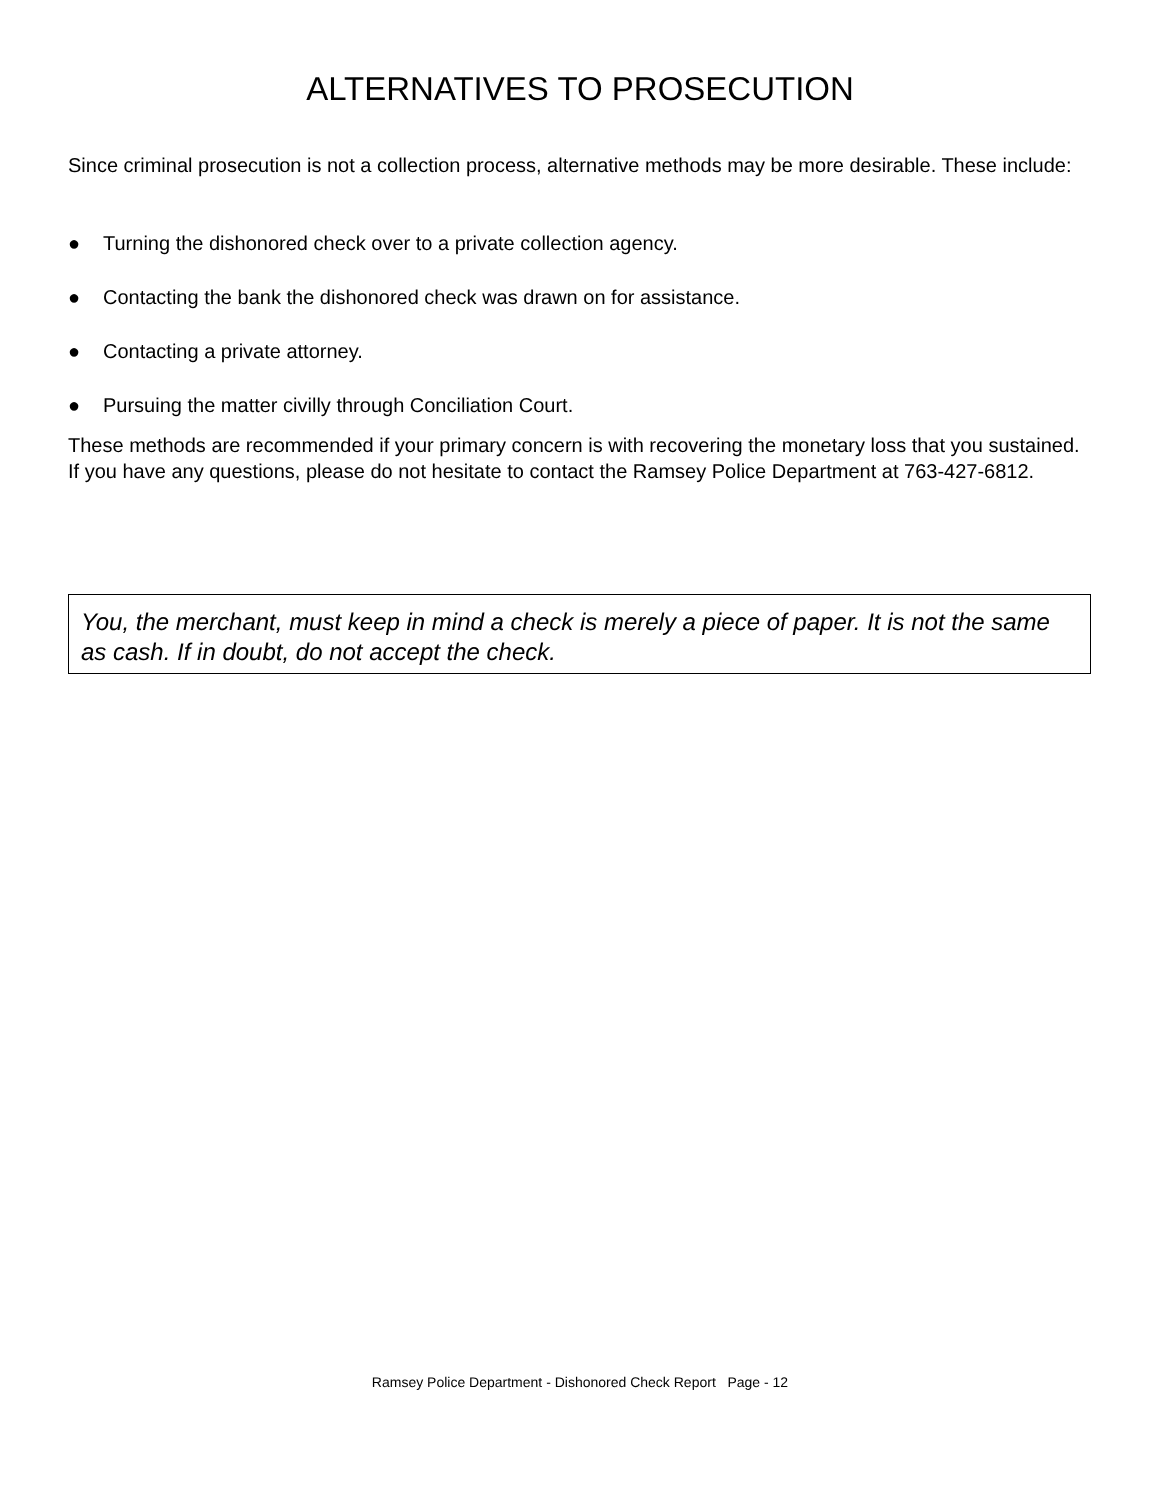ALTERNATIVES TO PROSECUTION
Since criminal prosecution is not a collection process, alternative methods may be more desirable. These include:
● Turning the dishonored check over to a private collection agency.
● Contacting the bank the dishonored check was drawn on for assistance.
● Contacting a private attorney.
● Pursuing the matter civilly through Conciliation Court.
These methods are recommended if your primary concern is with recovering the monetary loss that you sustained. If you have any questions, please do not hesitate to contact the Ramsey Police Department at 763-427-6812.
You, the merchant, must keep in mind a check is merely a piece of paper. It is not the same as cash. If in doubt, do not accept the check.
Ramsey Police Department - Dishonored Check Report Page - 12